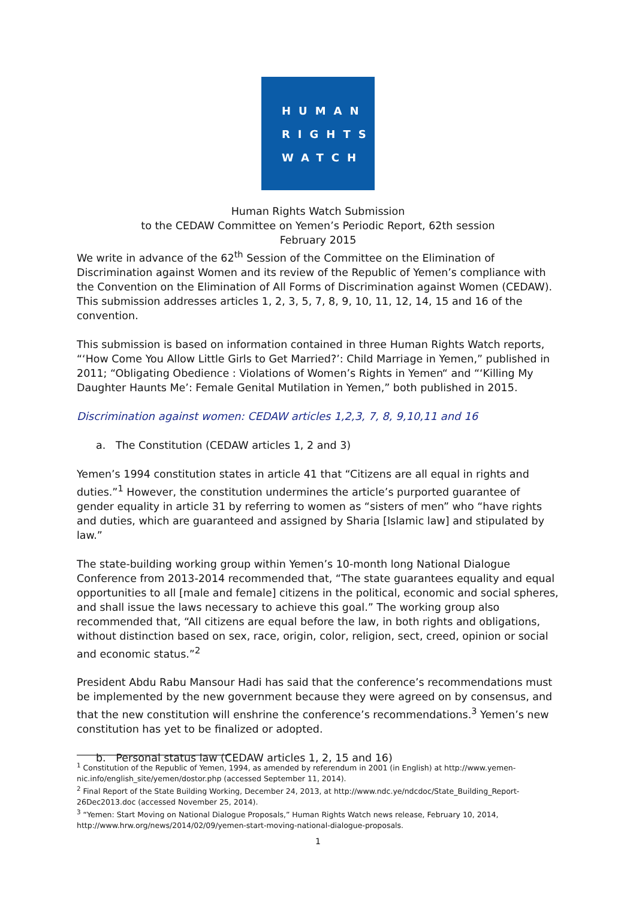HUMAN
RIGHTS
WATCH
Human Rights Watch Submission
to the CEDAW Committee on Yemen’s Periodic Report, 62th session
February 2015
We write in advance of the 62<sup>th</sup> Session of the Committee on the Elimination of Discrimination against Women and its review of the Republic of Yemen’s compliance with the Convention on the Elimination of All Forms of Discrimination against Women (CEDAW). This submission addresses articles 1, 2, 3, 5, 7, 8, 9, 10, 11, 12, 14, 15 and 16 of the convention.
This submission is based on information contained in three Human Rights Watch reports, “‘How Come You Allow Little Girls to Get Married?’: Child Marriage in Yemen,” published in 2011; “Obligating Obedience : Violations of Women’s Rights in Yemen“ and “‘Killing My Daughter Haunts Me’: Female Genital Mutilation in Yemen,” both published in 2015.
Discrimination against women: CEDAW articles 1,2,3, 7, 8, 9,10,11 and 16
a. The Constitution (CEDAW articles 1, 2 and 3)
Yemen’s 1994 constitution states in article 41 that “Citizens are all equal in rights and duties.”<sup>1</sup> However, the constitution undermines the article’s purported guarantee of gender equality in article 31 by referring to women as “sisters of men” who “have rights and duties, which are guaranteed and assigned by Sharia [Islamic law] and stipulated by law.”
The state-building working group within Yemen’s 10-month long National Dialogue Conference from 2013-2014 recommended that, “The state guarantees equality and equal opportunities to all [male and female] citizens in the political, economic and social spheres, and shall issue the laws necessary to achieve this goal.” The working group also recommended that, “All citizens are equal before the law, in both rights and obligations, without distinction based on sex, race, origin, color, religion, sect, creed, opinion or social and economic status.”<sup>2</sup>
President Abdu Rabu Mansour Hadi has said that the conference’s recommendations must be implemented by the new government because they were agreed on by consensus, and that the new constitution will enshrine the conference’s recommendations.<sup>3</sup> Yemen’s new constitution has yet to be finalized or adopted.
b. Personal status law (CEDAW articles 1, 2, 15 and 16)
<sup>1</sup> Constitution of the Republic of Yemen, 1994, as amended by referendum in 2001 (in English) at http://www.yemen-nic.info/english_site/yemen/dostor.php (accessed September 11, 2014).
<sup>2</sup> Final Report of the State Building Working, December 24, 2013, at http://www.ndc.ye/ndcdoc/State_Building_Report-26Dec2013.doc (accessed November 25, 2014).
<sup>3</sup> “Yemen: Start Moving on National Dialogue Proposals,” Human Rights Watch news release, February 10, 2014, http://www.hrw.org/news/2014/02/09/yemen-start-moving-national-dialogue-proposals.
1